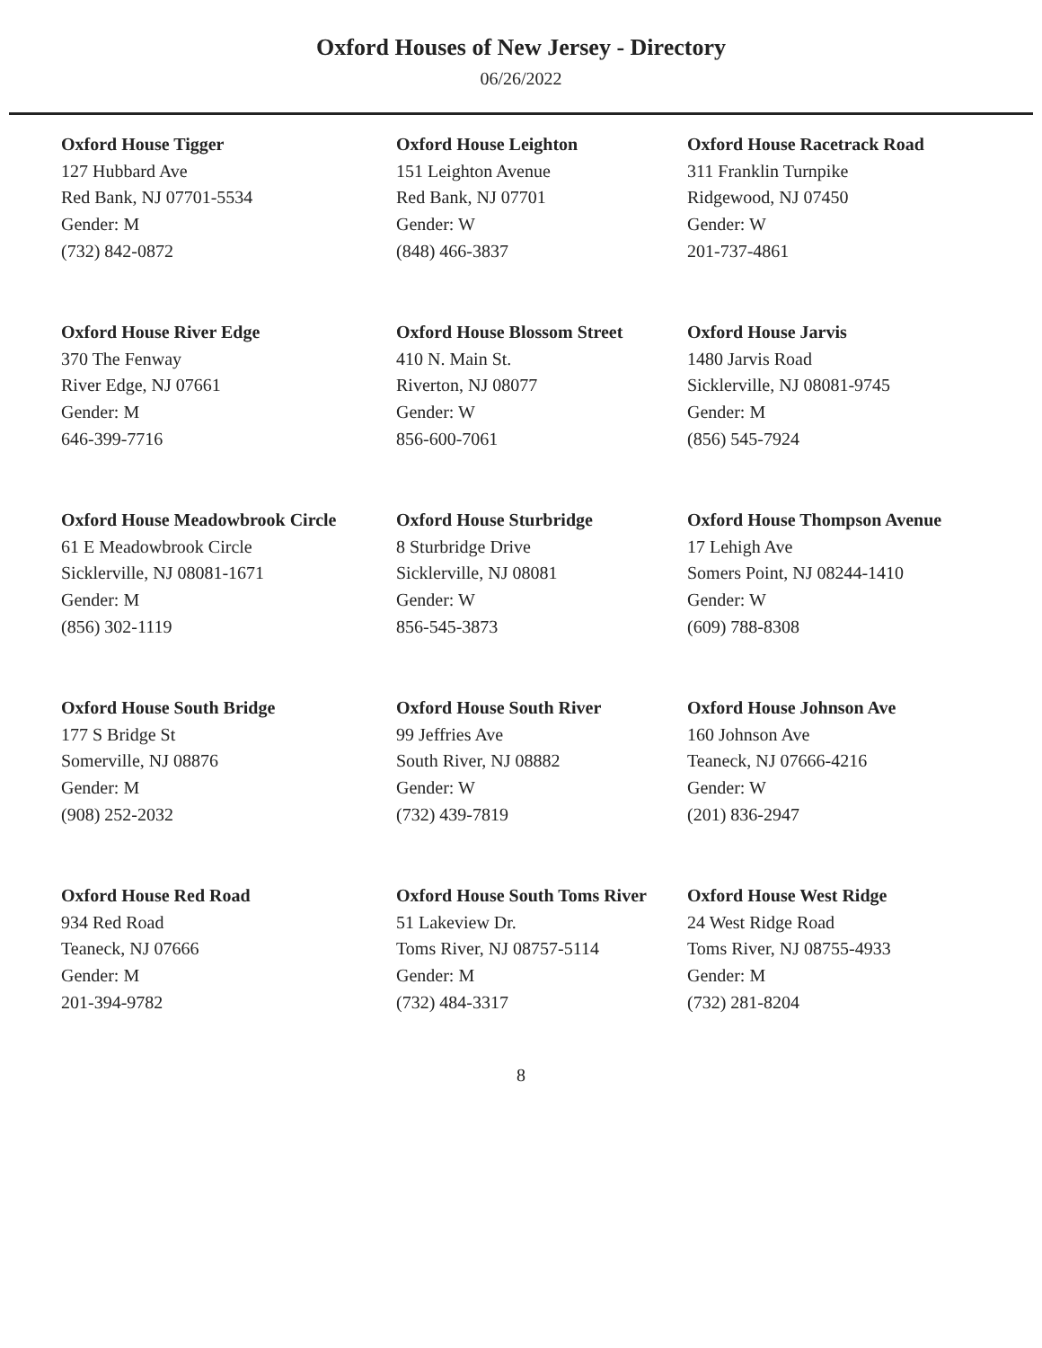Oxford Houses of New Jersey - Directory
06/26/2022
Oxford House Tigger
127 Hubbard Ave
Red Bank, NJ 07701-5534
Gender: M
(732) 842-0872
Oxford House Leighton
151 Leighton Avenue
Red Bank, NJ 07701
Gender: W
(848) 466-3837
Oxford House Racetrack Road
311 Franklin Turnpike
Ridgewood, NJ 07450
Gender: W
201-737-4861
Oxford House River Edge
370 The Fenway
River Edge, NJ 07661
Gender: M
646-399-7716
Oxford House Blossom Street
410 N. Main St.
Riverton, NJ 08077
Gender: W
856-600-7061
Oxford House Jarvis
1480 Jarvis Road
Sicklerville, NJ 08081-9745
Gender: M
(856) 545-7924
Oxford House Meadowbrook Circle
61 E Meadowbrook Circle
Sicklerville, NJ 08081-1671
Gender: M
(856) 302-1119
Oxford House Sturbridge
8 Sturbridge Drive
Sicklerville, NJ 08081
Gender: W
856-545-3873
Oxford House Thompson Avenue
17 Lehigh Ave
Somers Point, NJ 08244-1410
Gender: W
(609) 788-8308
Oxford House South Bridge
177 S Bridge St
Somerville, NJ 08876
Gender: M
(908) 252-2032
Oxford House South River
99 Jeffries Ave
South River, NJ 08882
Gender: W
(732) 439-7819
Oxford House Johnson Ave
160 Johnson Ave
Teaneck, NJ 07666-4216
Gender: W
(201) 836-2947
Oxford House Red Road
934 Red Road
Teaneck, NJ 07666
Gender: M
201-394-9782
Oxford House South Toms River
51 Lakeview Dr.
Toms River, NJ 08757-5114
Gender: M
(732) 484-3317
Oxford House West Ridge
24 West Ridge Road
Toms River, NJ 08755-4933
Gender: M
(732) 281-8204
8